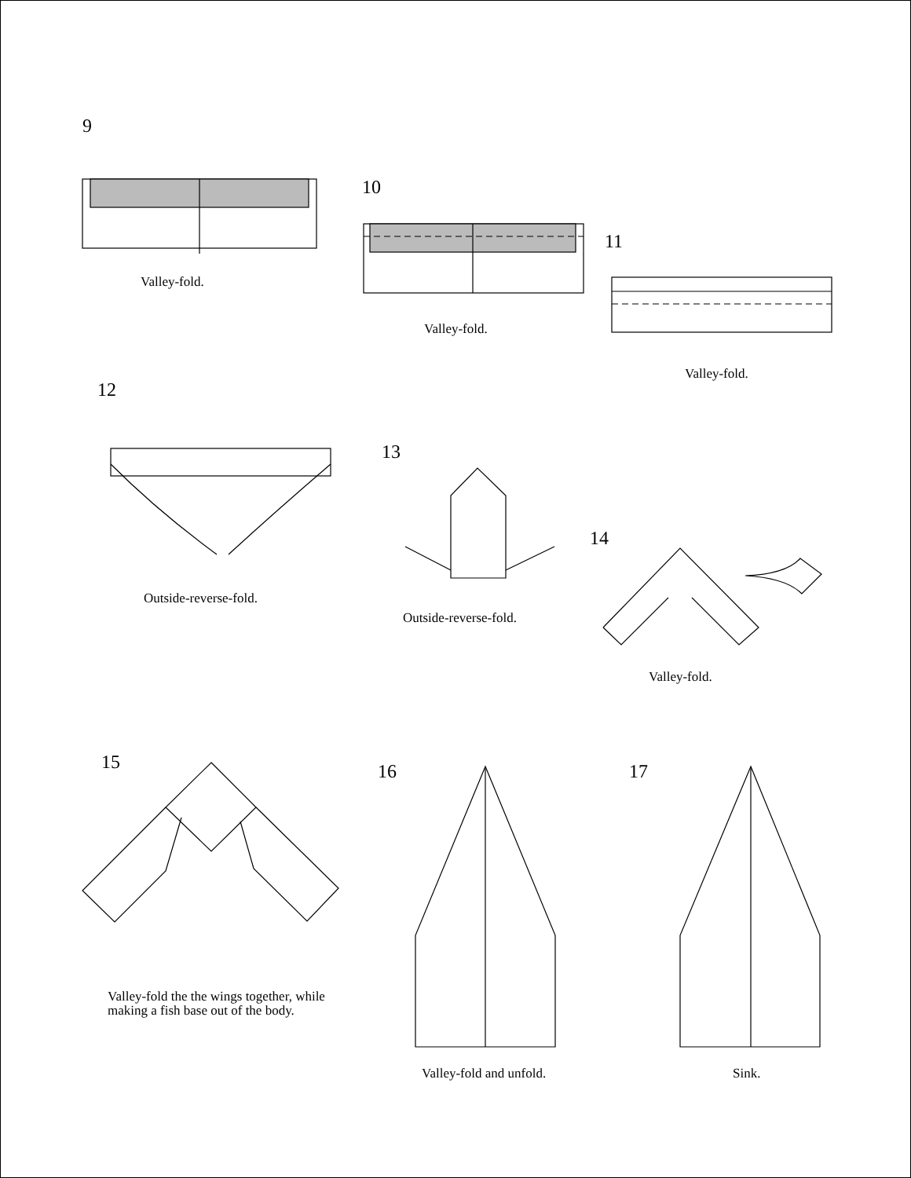9
Valley-fold.
10
Valley-fold.
11
Valley-fold.
12
Outside-reverse-fold.
13
Outside-reverse-fold.
14
Valley-fold.
15 16 17
Valley-fold the the wings together, while
making a fish base out of the body.
Valley-fold and unfold. Sink.